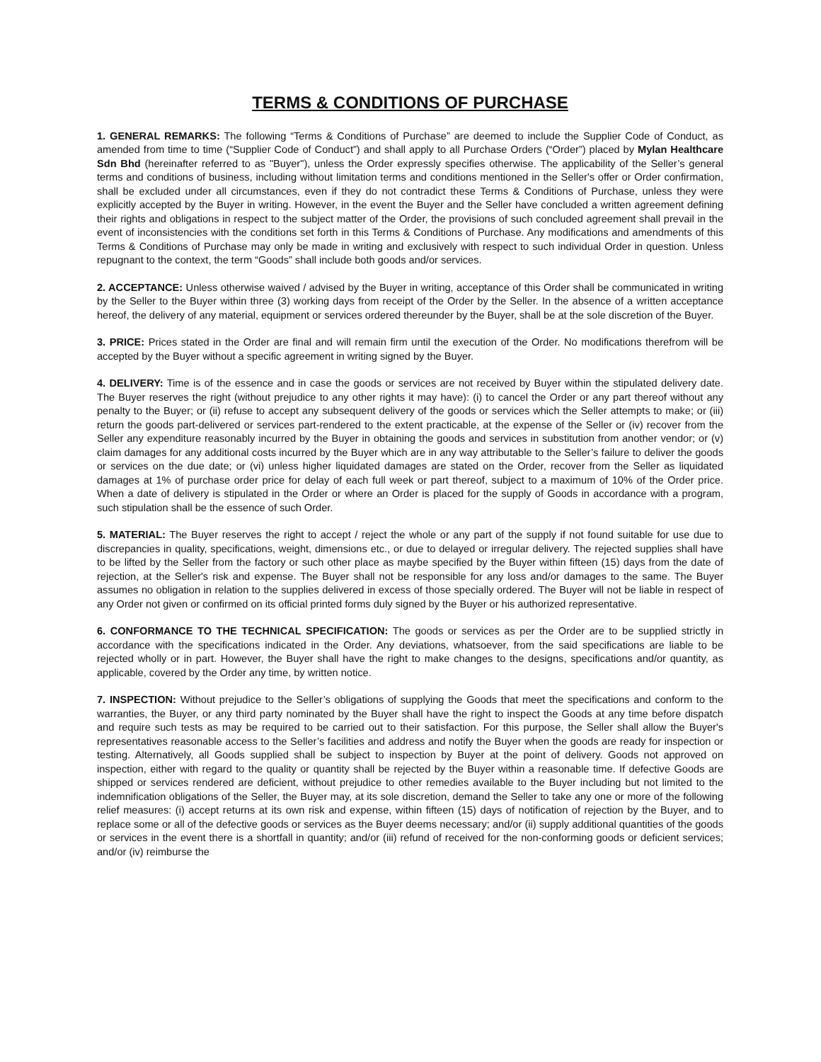TERMS & CONDITIONS OF PURCHASE
1. GENERAL REMARKS: The following “Terms & Conditions of Purchase” are deemed to include the Supplier Code of Conduct, as amended from time to time (“Supplier Code of Conduct”) and shall apply to all Purchase Orders (“Order”) placed by Mylan Healthcare Sdn Bhd (hereinafter referred to as "Buyer"), unless the Order expressly specifies otherwise. The applicability of the Seller’s general terms and conditions of business, including without limitation terms and conditions mentioned in the Seller's offer or Order confirmation, shall be excluded under all circumstances, even if they do not contradict these Terms & Conditions of Purchase, unless they were explicitly accepted by the Buyer in writing. However, in the event the Buyer and the Seller have concluded a written agreement defining their rights and obligations in respect to the subject matter of the Order, the provisions of such concluded agreement shall prevail in the event of inconsistencies with the conditions set forth in this Terms & Conditions of Purchase. Any modifications and amendments of this Terms & Conditions of Purchase may only be made in writing and exclusively with respect to such individual Order in question. Unless repugnant to the context, the term “Goods” shall include both goods and/or services.
2. ACCEPTANCE: Unless otherwise waived / advised by the Buyer in writing, acceptance of this Order shall be communicated in writing by the Seller to the Buyer within three (3) working days from receipt of the Order by the Seller. In the absence of a written acceptance hereof, the delivery of any material, equipment or services ordered thereunder by the Buyer, shall be at the sole discretion of the Buyer.
3. PRICE: Prices stated in the Order are final and will remain firm until the execution of the Order. No modifications therefrom will be accepted by the Buyer without a specific agreement in writing signed by the Buyer.
4. DELIVERY: Time is of the essence and in case the goods or services are not received by Buyer within the stipulated delivery date. The Buyer reserves the right (without prejudice to any other rights it may have): (i) to cancel the Order or any part thereof without any penalty to the Buyer; or (ii) refuse to accept any subsequent delivery of the goods or services which the Seller attempts to make; or (iii) return the goods part-delivered or services part-rendered to the extent practicable, at the expense of the Seller or (iv) recover from the Seller any expenditure reasonably incurred by the Buyer in obtaining the goods and services in substitution from another vendor; or (v) claim damages for any additional costs incurred by the Buyer which are in any way attributable to the Seller’s failure to deliver the goods or services on the due date; or (vi) unless higher liquidated damages are stated on the Order, recover from the Seller as liquidated damages at 1% of purchase order price for delay of each full week or part thereof, subject to a maximum of 10% of the Order price. When a date of delivery is stipulated in the Order or where an Order is placed for the supply of Goods in accordance with a program, such stipulation shall be the essence of such Order.
5. MATERIAL: The Buyer reserves the right to accept / reject the whole or any part of the supply if not found suitable for use due to discrepancies in quality, specifications, weight, dimensions etc., or due to delayed or irregular delivery. The rejected supplies shall have to be lifted by the Seller from the factory or such other place as maybe specified by the Buyer within fifteen (15) days from the date of rejection, at the Seller's risk and expense. The Buyer shall not be responsible for any loss and/or damages to the same. The Buyer assumes no obligation in relation to the supplies delivered in excess of those specially ordered. The Buyer will not be liable in respect of any Order not given or confirmed on its official printed forms duly signed by the Buyer or his authorized representative.
6. CONFORMANCE TO THE TECHNICAL SPECIFICATION: The goods or services as per the Order are to be supplied strictly in accordance with the specifications indicated in the Order. Any deviations, whatsoever, from the said specifications are liable to be rejected wholly or in part. However, the Buyer shall have the right to make changes to the designs, specifications and/or quantity, as applicable, covered by the Order any time, by written notice.
7. INSPECTION: Without prejudice to the Seller’s obligations of supplying the Goods that meet the specifications and conform to the warranties, the Buyer, or any third party nominated by the Buyer shall have the right to inspect the Goods at any time before dispatch and require such tests as may be required to be carried out to their satisfaction. For this purpose, the Seller shall allow the Buyer's representatives reasonable access to the Seller’s facilities and address and notify the Buyer when the goods are ready for inspection or testing. Alternatively, all Goods supplied shall be subject to inspection by Buyer at the point of delivery. Goods not approved on inspection, either with regard to the quality or quantity shall be rejected by the Buyer within a reasonable time. If defective Goods are shipped or services rendered are deficient, without prejudice to other remedies available to the Buyer including but not limited to the indemnification obligations of the Seller, the Buyer may, at its sole discretion, demand the Seller to take any one or more of the following relief measures: (i) accept returns at its own risk and expense, within fifteen (15) days of notification of rejection by the Buyer, and to replace some or all of the defective goods or services as the Buyer deems necessary; and/or (ii) supply additional quantities of the goods or services in the event there is a shortfall in quantity; and/or (iii) refund of received for the non-conforming goods or deficient services; and/or (iv) reimburse the